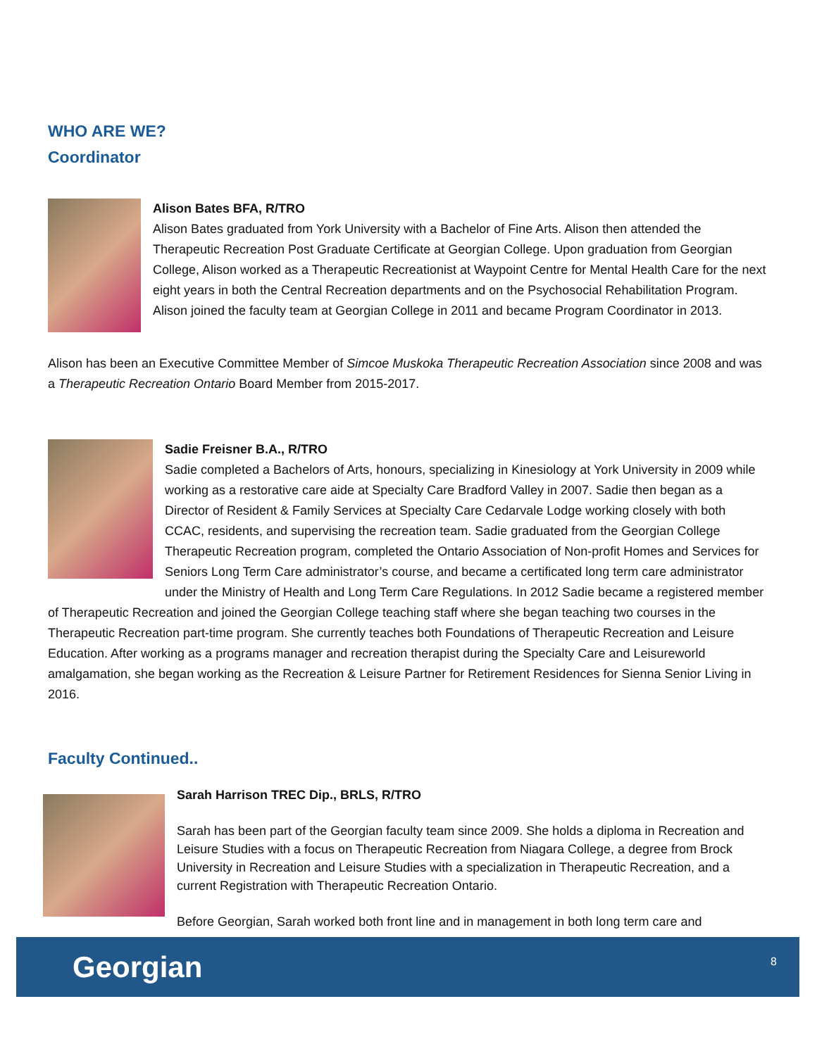WHO ARE WE?
Coordinator
Alison Bates BFA, R/TRO
Alison Bates graduated from York University with a Bachelor of Fine Arts. Alison then attended the Therapeutic Recreation Post Graduate Certificate at Georgian College. Upon graduation from Georgian College, Alison worked as a Therapeutic Recreationist at Waypoint Centre for Mental Health Care for the next eight years in both the Central Recreation departments and on the Psychosocial Rehabilitation Program. Alison joined the faculty team at Georgian College in 2011 and became Program Coordinator in 2013.
Alison has been an Executive Committee Member of Simcoe Muskoka Therapeutic Recreation Association since 2008 and was a Therapeutic Recreation Ontario Board Member from 2015-2017.
Sadie Freisner B.A., R/TRO
Sadie completed a Bachelors of Arts, honours, specializing in Kinesiology at York University in 2009 while working as a restorative care aide at Specialty Care Bradford Valley in 2007. Sadie then began as a Director of Resident & Family Services at Specialty Care Cedarvale Lodge working closely with both CCAC, residents, and supervising the recreation team. Sadie graduated from the Georgian College Therapeutic Recreation program, completed the Ontario Association of Non-profit Homes and Services for Seniors Long Term Care administrator’s course, and became a certificated long term care administrator under the Ministry of Health and Long Term Care Regulations. In 2012 Sadie became a registered member of Therapeutic Recreation and joined the Georgian College teaching staff where she began teaching two courses in the Therapeutic Recreation part-time program. She currently teaches both Foundations of Therapeutic Recreation and Leisure Education. After working as a programs manager and recreation therapist during the Specialty Care and Leisureworld amalgamation, she began working as the Recreation & Leisure Partner for Retirement Residences for Sienna Senior Living in 2016.
Faculty Continued..
Sarah Harrison TREC Dip., BRLS, R/TRO
Sarah has been part of the Georgian faculty team since 2009. She holds a diploma in Recreation and Leisure Studies with a focus on Therapeutic Recreation from Niagara College, a degree from Brock University in Recreation and Leisure Studies with a specialization in Therapeutic Recreation, and a current Registration with Therapeutic Recreation Ontario.
Before Georgian, Sarah worked both front line and in management in both long term care and
Georgian 8